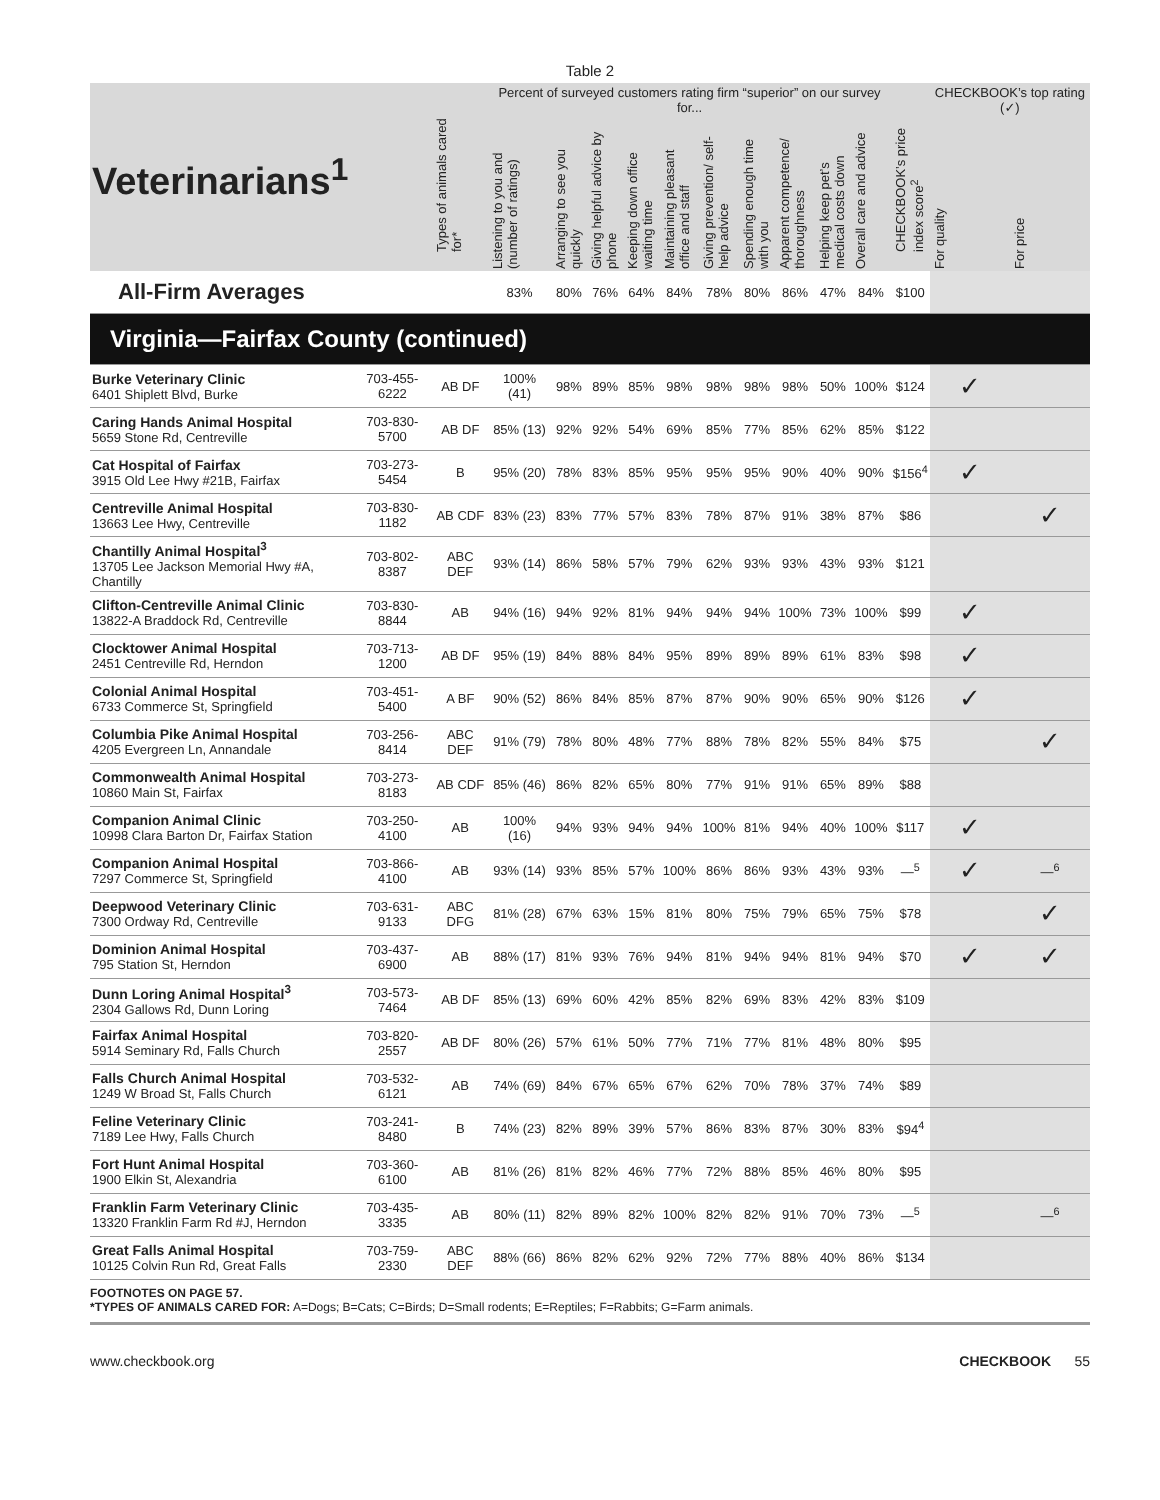Table 2
| Veterinarians<sup>1</sup> | | Types of animals cared for* | Percent of surveyed customers rating firm “superior” on our survey for... | | | | | | | | | | CHECKBOOK’s price index score<sup>2</sup> | CHECKBOOK’s top rating (✓) | |
| --- | --- | --- | --- | --- | --- | --- | --- | --- | --- | --- | --- | --- | --- | --- | --- |
| | | | Listening to you and (number of ratings) | Arranging to see you quickly | Giving helpful advice by phone | Keeping down office waiting time | Maintaining pleasant office and staff | Giving prevention/ self-help advice | Spending enough time with you | Apparent competence/ thoroughness | Helping keep pet’s medical costs down | Overall care and advice | | For quality | For price |
| All-Firm Averages | | | 83% | 80% | 76% | 64% | 84% | 78% | 80% | 86% | 47% | 84% | $100 | | |
| Virginia—Fairfax County (continued) | | | | | | | | | | | | | | | |
| Burke Veterinary Clinic 6401 Shiplett Blvd, Burke | 703-455-6222 | AB DF | 100% (41) | 98% | 89% | 85% | 98% | 98% | 98% | 98% | 50% | 100% | $124 | ✓ | |
| Caring Hands Animal Hospital 5659 Stone Rd, Centreville | 703-830-5700 | AB DF | 85% (13) | 92% | 92% | 54% | 69% | 85% | 77% | 85% | 62% | 85% | $122 | | |
| Cat Hospital of Fairfax 3915 Old Lee Hwy #21B, Fairfax | 703-273-5454 | B | 95% (20) | 78% | 83% | 85% | 95% | 95% | 95% | 90% | 40% | 90% | $156<sup>4</sup> | ✓ | |
| Centreville Animal Hospital 13663 Lee Hwy, Centreville | 703-830-1182 | AB CDF | 83% (23) | 83% | 77% | 57% | 83% | 78% | 87% | 91% | 38% | 87% | $86 | | ✓ |
| Chantilly Animal Hospital<sup>3</sup> 13705 Lee Jackson Memorial Hwy #A, Chantilly | 703-802-8387 | ABC DEF | 93% (14) | 86% | 58% | 57% | 79% | 62% | 93% | 93% | 43% | 93% | $121 | | |
| Clifton-Centreville Animal Clinic 13822-A Braddock Rd, Centreville | 703-830-8844 | AB | 94% (16) | 94% | 92% | 81% | 94% | 94% | 94% | 100% | 73% | 100% | $99 | ✓ | |
| Clocktower Animal Hospital 2451 Centreville Rd, Herndon | 703-713-1200 | AB DF | 95% (19) | 84% | 88% | 84% | 95% | 89% | 89% | 89% | 61% | 83% | $98 | ✓ | |
| Colonial Animal Hospital 6733 Commerce St, Springfield | 703-451-5400 | A BF | 90% (52) | 86% | 84% | 85% | 87% | 87% | 90% | 90% | 65% | 90% | $126 | ✓ | |
| Columbia Pike Animal Hospital 4205 Evergreen Ln, Annandale | 703-256-8414 | ABC DEF | 91% (79) | 78% | 80% | 48% | 77% | 88% | 78% | 82% | 55% | 84% | $75 | | ✓ |
| Commonwealth Animal Hospital 10860 Main St, Fairfax | 703-273-8183 | AB CDF | 85% (46) | 86% | 82% | 65% | 80% | 77% | 91% | 91% | 65% | 89% | $88 | | |
| Companion Animal Clinic 10998 Clara Barton Dr, Fairfax Station | 703-250-4100 | AB | 100% (16) | 94% | 93% | 94% | 94% | 100% | 81% | 94% | 40% | 100% | $117 | ✓ | |
| Companion Animal Hospital 7297 Commerce St, Springfield | 703-866-4100 | AB | 93% (14) | 93% | 85% | 57% | 100% | 86% | 86% | 93% | 43% | 93% | —<sup>5</sup> | ✓ | —<sup>6</sup> |
| Deepwood Veterinary Clinic 7300 Ordway Rd, Centreville | 703-631-9133 | ABC DFG | 81% (28) | 67% | 63% | 15% | 81% | 80% | 75% | 79% | 65% | 75% | $78 | | ✓ |
| Dominion Animal Hospital 795 Station St, Herndon | 703-437-6900 | AB | 88% (17) | 81% | 93% | 76% | 94% | 81% | 94% | 94% | 81% | 94% | $70 | ✓ | ✓ |
| Dunn Loring Animal Hospital<sup>3</sup> 2304 Gallows Rd, Dunn Loring | 703-573-7464 | AB DF | 85% (13) | 69% | 60% | 42% | 85% | 82% | 69% | 83% | 42% | 83% | $109 | | |
| Fairfax Animal Hospital 5914 Seminary Rd, Falls Church | 703-820-2557 | AB DF | 80% (26) | 57% | 61% | 50% | 77% | 71% | 77% | 81% | 48% | 80% | $95 | | |
| Falls Church Animal Hospital 1249 W Broad St, Falls Church | 703-532-6121 | AB | 74% (69) | 84% | 67% | 65% | 67% | 62% | 70% | 78% | 37% | 74% | $89 | | |
| Feline Veterinary Clinic 7189 Lee Hwy, Falls Church | 703-241-8480 | B | 74% (23) | 82% | 89% | 39% | 57% | 86% | 83% | 87% | 30% | 83% | $94<sup>4</sup> | | |
| Fort Hunt Animal Hospital 1900 Elkin St, Alexandria | 703-360-6100 | AB | 81% (26) | 81% | 82% | 46% | 77% | 72% | 88% | 85% | 46% | 80% | $95 | | |
| Franklin Farm Veterinary Clinic 13320 Franklin Farm Rd #J, Herndon | 703-435-3335 | AB | 80% (11) | 82% | 89% | 82% | 100% | 82% | 82% | 91% | 70% | 73% | —<sup>5</sup> | | —<sup>6</sup> |
| Great Falls Animal Hospital 10125 Colvin Run Rd, Great Falls | 703-759-2330 | ABC DEF | 88% (66) | 86% | 82% | 62% | 92% | 72% | 77% | 88% | 40% | 86% | $134 | | |
FOOTNOTES ON PAGE 57.
*TYPES OF ANIMALS CARED FOR: A=Dogs; B=Cats; C=Birds; D=Small rodents; E=Reptiles; F=Rabbits; G=Farm animals.
www.checkbook.org CHECKBOOK 55